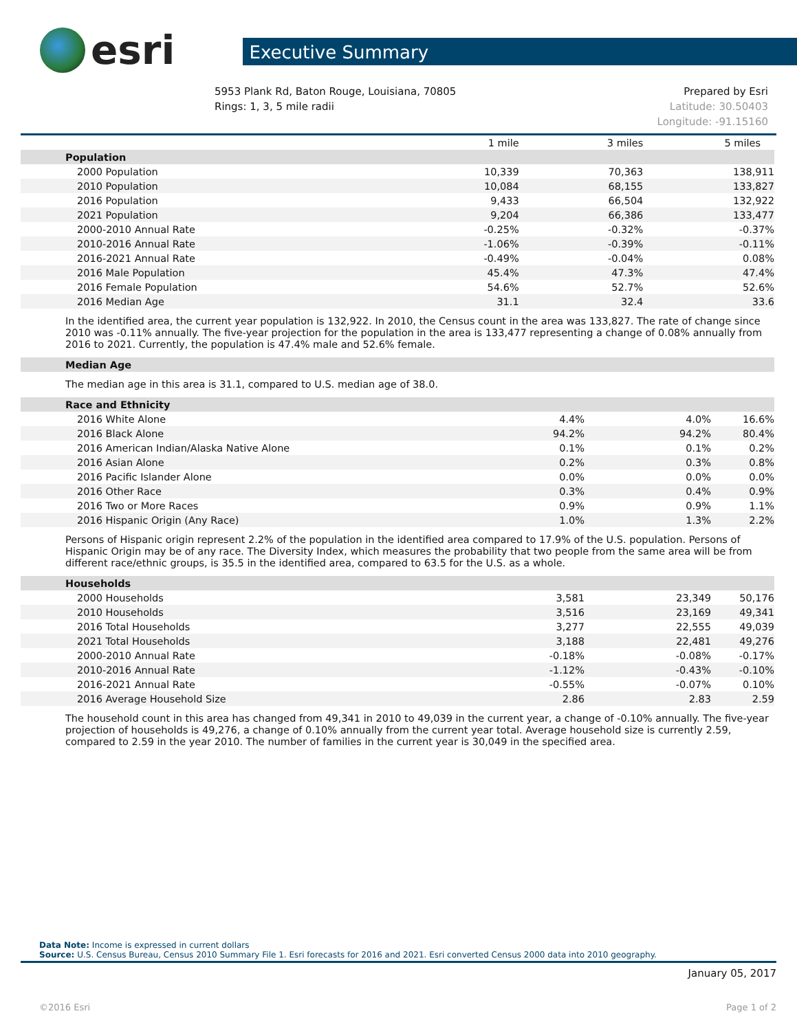esri
Executive Summary
5953 Plank Rd, Baton Rouge, Louisiana, 70805
Rings: 1, 3, 5 mile radii
Prepared by Esri
Latitude: 30.50403
Longitude: -91.15160
| | 1 mile | 3 miles | 5 miles |
| --- | --- | --- | --- |
| Population | | | |
| 2000 Population | 10,339 | 70,363 | 138,911 |
| 2010 Population | 10,084 | 68,155 | 133,827 |
| 2016 Population | 9,433 | 66,504 | 132,922 |
| 2021 Population | 9,204 | 66,386 | 133,477 |
| 2000-2010 Annual Rate | -0.25% | -0.32% | -0.37% |
| 2010-2016 Annual Rate | -1.06% | -0.39% | -0.11% |
| 2016-2021 Annual Rate | -0.49% | -0.04% | 0.08% |
| 2016 Male Population | 45.4% | 47.3% | 47.4% |
| 2016 Female Population | 54.6% | 52.7% | 52.6% |
| 2016 Median Age | 31.1 | 32.4 | 33.6 |
In the identified area, the current year population is 132,922. In 2010, the Census count in the area was 133,827. The rate of change since 2010 was -0.11% annually. The five-year projection for the population in the area is 133,477 representing a change of 0.08% annually from 2016 to 2021. Currently, the population is 47.4% male and 52.6% female.
| Median Age |
The median age in this area is 31.1, compared to U.S. median age of 38.0.
| Race and Ethnicity | | | |
| 2016 White Alone | 4.4% | 4.0% | 16.6% |
| 2016 Black Alone | 94.2% | 94.2% | 80.4% |
| 2016 American Indian/Alaska Native Alone | 0.1% | 0.1% | 0.2% |
| 2016 Asian Alone | 0.2% | 0.3% | 0.8% |
| 2016 Pacific Islander Alone | 0.0% | 0.0% | 0.0% |
| 2016 Other Race | 0.3% | 0.4% | 0.9% |
| 2016 Two or More Races | 0.9% | 0.9% | 1.1% |
| 2016 Hispanic Origin (Any Race) | 1.0% | 1.3% | 2.2% |
Persons of Hispanic origin represent 2.2% of the population in the identified area compared to 17.9% of the U.S. population. Persons of Hispanic Origin may be of any race. The Diversity Index, which measures the probability that two people from the same area will be from different race/ethnic groups, is 35.5 in the identified area, compared to 63.5 for the U.S. as a whole.
| Households | | | |
| 2000 Households | 3,581 | 23,349 | 50,176 |
| 2010 Households | 3,516 | 23,169 | 49,341 |
| 2016 Total Households | 3,277 | 22,555 | 49,039 |
| 2021 Total Households | 3,188 | 22,481 | 49,276 |
| 2000-2010 Annual Rate | -0.18% | -0.08% | -0.17% |
| 2010-2016 Annual Rate | -1.12% | -0.43% | -0.10% |
| 2016-2021 Annual Rate | -0.55% | -0.07% | 0.10% |
| 2016 Average Household Size | 2.86 | 2.83 | 2.59 |
The household count in this area has changed from 49,341 in 2010 to 49,039 in the current year, a change of -0.10% annually. The five-year projection of households is 49,276, a change of 0.10% annually from the current year total. Average household size is currently 2.59, compared to 2.59 in the year 2010. The number of families in the current year is 30,049 in the specified area.
Data Note: Income is expressed in current dollars
Source: U.S. Census Bureau, Census 2010 Summary File 1. Esri forecasts for 2016 and 2021. Esri converted Census 2000 data into 2010 geography.
January 05, 2017
©2016 Esri Page 1 of 2